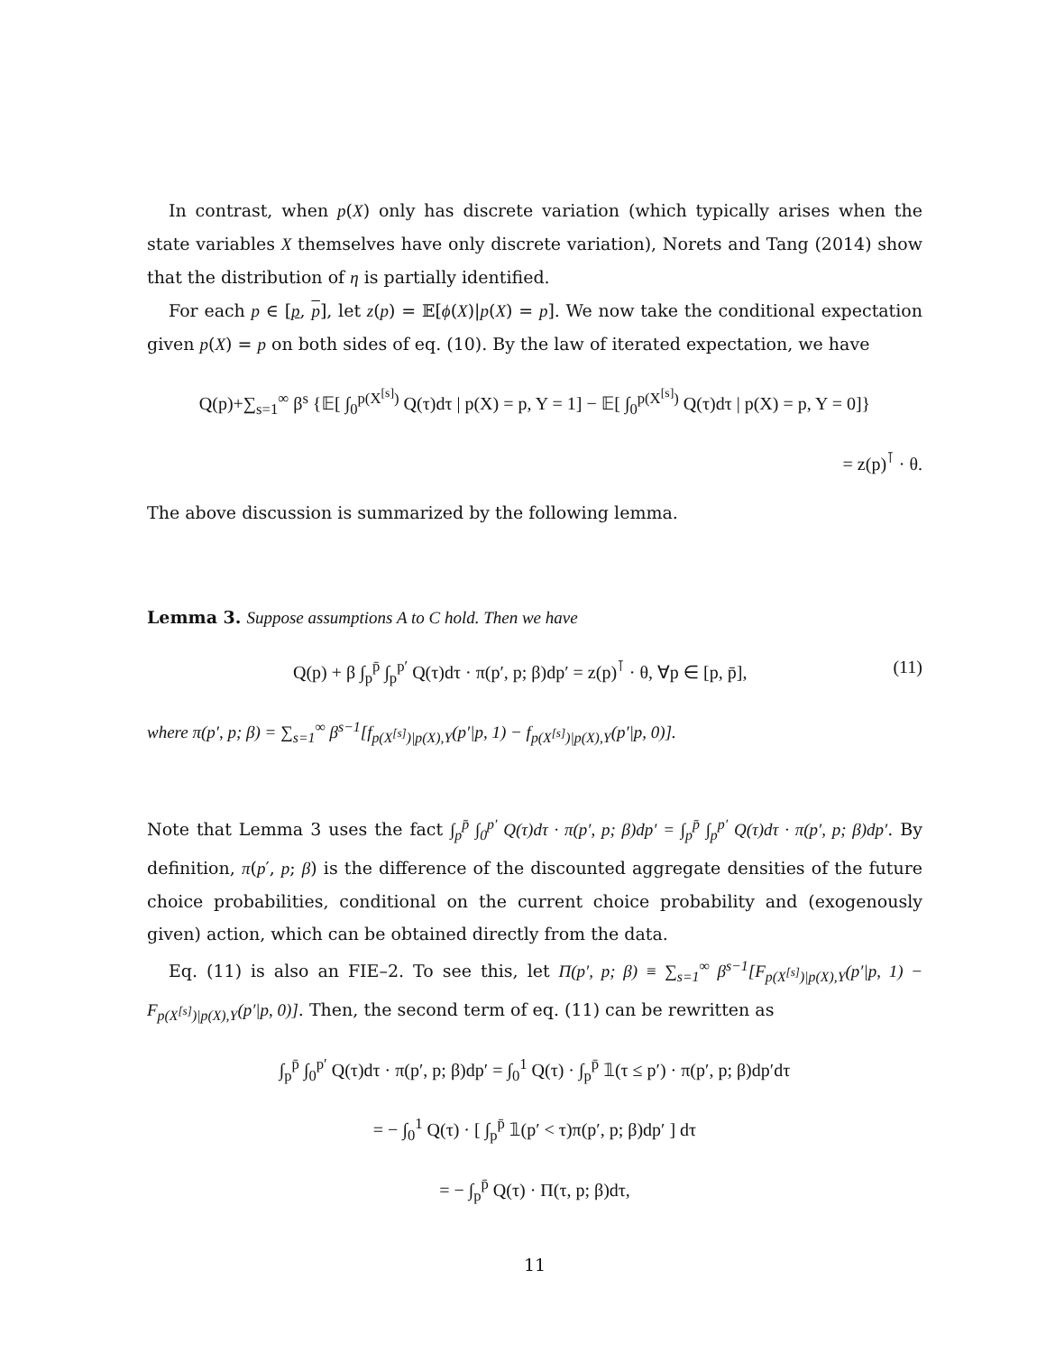In contrast, when p(X) only has discrete variation (which typically arises when the state variables X themselves have only discrete variation), Norets and Tang (2014) show that the distribution of η is partially identified.
For each p ∈ [p, p], let z(p) = 𝔼[ϕ(X)|p(X) = p]. We now take the conditional expectation given p(X) = p on both sides of eq. (10). By the law of iterated expectation, we have
Q(p)+∑<sub>s=1</sub><sup>∞</sup> β<sup>s</sup> {𝔼[ ∫<sub>0</sub><sup>p(X<sup>[s]</sup>)</sup> Q(τ)dτ | p(X) = p, Y = 1] − 𝔼[ ∫<sub>0</sub><sup>p(X<sup>[s]</sup>)</sup> Q(τ)dτ | p(X) = p, Y = 0]}
= z(p)<sup>⊺</sup> · θ.
The above discussion is summarized by the following lemma.
Lemma 3. Suppose assumptions A to C hold. Then we have
(11) Q(p) + β ∫<sub>p</sub><sup>p̄</sup> ∫<sub>p</sub><sup>p′</sup> Q(τ)dτ · π(p′, p; β)dp′ = z(p)<sup>⊺</sup> · θ, ∀p ∈ [p, p̄],
where π(p′, p; β) = ∑<sub>s=1</sub><sup>∞</sup> β<sup>s−1</sup>[f<sub>p(X<sup>[s]</sup>)|p(X),Y</sub>(p′|p, 1) − f<sub>p(X<sup>[s]</sup>)|p(X),Y</sub>(p′|p, 0)].
Note that Lemma 3 uses the fact ∫<sub>p</sub><sup>p̄</sup> ∫<sub>0</sub><sup>p′</sup> Q(τ)dτ · π(p′, p; β)dp′ = ∫<sub>p</sub><sup>p̄</sup> ∫<sub>p</sub><sup>p′</sup> Q(τ)dτ · π(p′, p; β)dp′. By definition, π(p′, p; β) is the difference of the discounted aggregate densities of the future choice probabilities, conditional on the current choice probability and (exogenously given) action, which can be obtained directly from the data.
Eq. (11) is also an FIE–2. To see this, let Π(p′, p; β) ≡ ∑<sub>s=1</sub><sup>∞</sup> β<sup>s−1</sup>[F<sub>p(X<sup>[s]</sup>)|p(X),Y</sub>(p′|p, 1) − F<sub>p(X<sup>[s]</sup>)|p(X),Y</sub>(p′|p, 0)]. Then, the second term of eq. (11) can be rewritten as
∫<sub>p</sub><sup>p̄</sup> ∫<sub>0</sub><sup>p′</sup> Q(τ)dτ · π(p′, p; β)dp′ = ∫<sub>0</sub><sup>1</sup> Q(τ) · ∫<sub>p</sub><sup>p̄</sup> 𝟙(τ ≤ p′) · π(p′, p; β)dp′dτ
= − ∫<sub>0</sub><sup>1</sup> Q(τ) · [ ∫<sub>p</sub><sup>p̄</sup> 𝟙(p′ < τ)π(p′, p; β)dp′ ] dτ
= − ∫<sub>p</sub><sup>p̄</sup> Q(τ) · Π(τ, p; β)dτ,
11